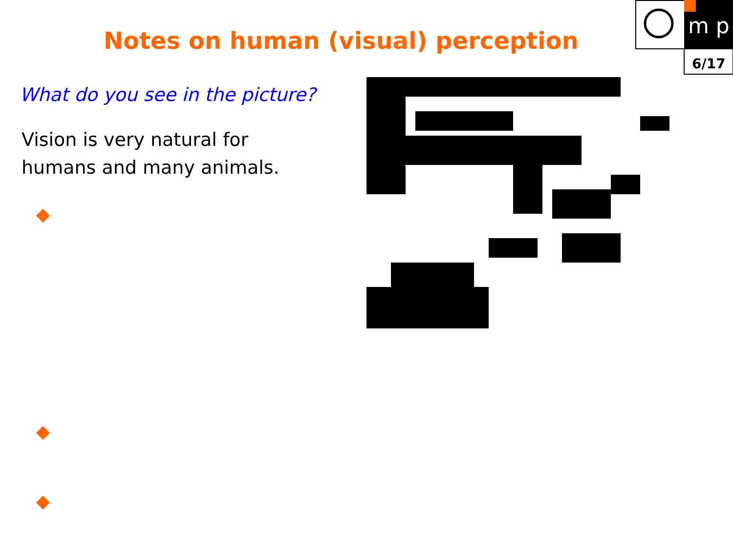m p
6/17
Notes on human (visual) perception
What do you see in the picture?
Vision is very natural for
humans and many animals.